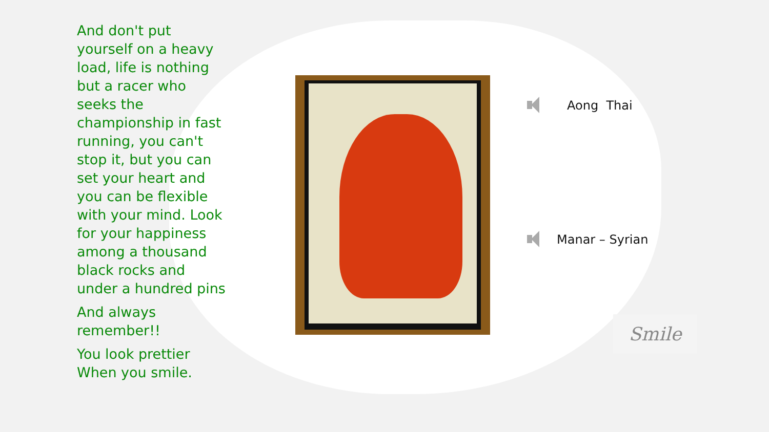And don't put yourself on a heavy load, life is nothing but a racer who seeks the championship in fast running, you can't stop it, but you can set your heart and you can be flexible with your mind. Look for your happiness among a thousand black rocks and under a hundred pins
And always remember!!
You look prettier When you smile.
Aong Thai
Manar – Syrian
Smile